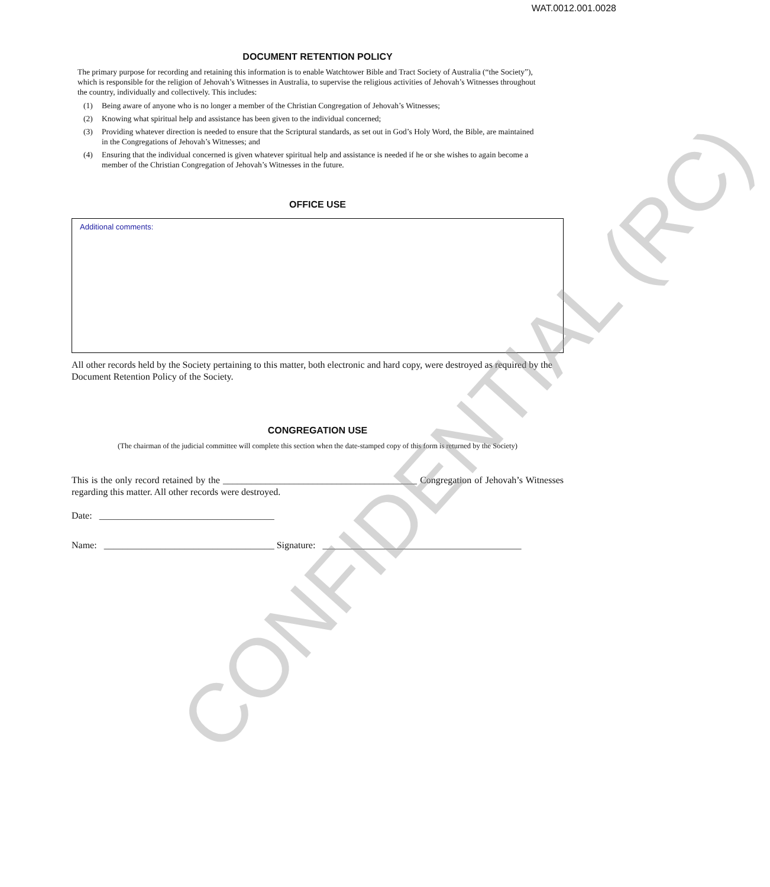WAT.0012.001.0028
DOCUMENT RETENTION POLICY
The primary purpose for recording and retaining this information is to enable Watchtower Bible and Tract Society of Australia (“the Society”), which is responsible for the religion of Jehovah’s Witnesses in Australia, to supervise the religious activities of Jehovah’s Witnesses throughout the country, individually and collectively. This includes:
(1) Being aware of anyone who is no longer a member of the Christian Congregation of Jehovah’s Witnesses;
(2) Knowing what spiritual help and assistance has been given to the individual concerned;
(3) Providing whatever direction is needed to ensure that the Scriptural standards, as set out in God’s Holy Word, the Bible, are maintained in the Congregations of Jehovah’s Witnesses; and
(4) Ensuring that the individual concerned is given whatever spiritual help and assistance is needed if he or she wishes to again become a member of the Christian Congregation of Jehovah’s Witnesses in the future.
OFFICE USE
Additional comments:
All other records held by the Society pertaining to this matter, both electronic and hard copy, were destroyed as required by the Document Retention Policy of the Society.
CONGREGATION USE
(The chairman of the judicial committee will complete this section when the date-stamped copy of this form is returned by the Society)
This is the only record retained by the _________________________________________ Congregation of Jehovah’s Witnesses regarding this matter. All other records were destroyed.
Date: _____________________________________
Name: ____________________________________ Signature: __________________________________________
CONFIDENTIAL (RC)